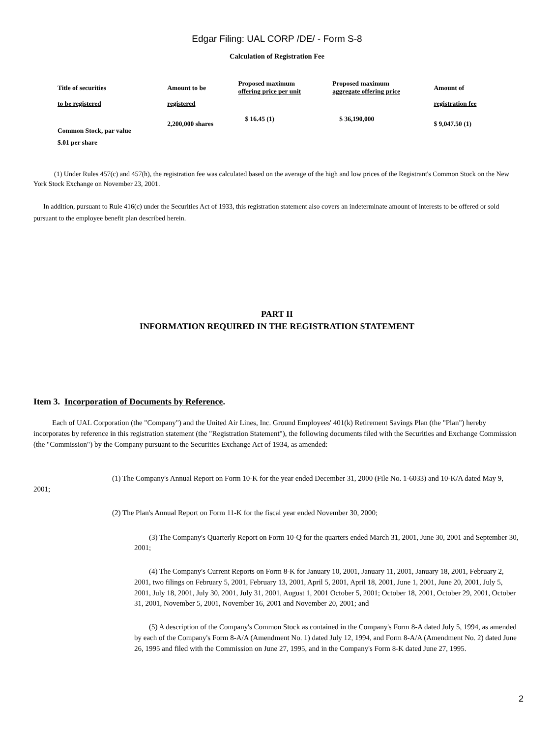Edgar Filing: UAL CORP /DE/ - Form S-8
Calculation of Registration Fee
| Title of securities to be registered | Amount to be registered | Proposed maximum offering price per unit | Proposed maximum aggregate offering price | Amount of registration fee |
| --- | --- | --- | --- | --- |
| Common Stock, par value $.01 per share | 2,200,000 shares | $ 16.45 (1) | $ 36,190,000 | $ 9,047.50 (1) |
(1) Under Rules 457(c) and 457(h), the registration fee was calculated based on the average of the high and low prices of the Registrant's Common Stock on the New York Stock Exchange on November 23, 2001.
In addition, pursuant to Rule 416(c) under the Securities Act of 1933, this registration statement also covers an indeterminate amount of interests to be offered or sold pursuant to the employee benefit plan described herein.
PART II
INFORMATION REQUIRED IN THE REGISTRATION STATEMENT
Item 3. Incorporation of Documents by Reference.
Each of UAL Corporation (the "Company") and the United Air Lines, Inc. Ground Employees' 401(k) Retirement Savings Plan (the "Plan") hereby incorporates by reference in this registration statement (the "Registration Statement"), the following documents filed with the Securities and Exchange Commission (the "Commission") by the Company pursuant to the Securities Exchange Act of 1934, as amended:
(1) The Company's Annual Report on Form 10-K for the year ended December 31, 2000 (File No. 1-6033) and 10-K/A dated May 9, 2001;
(2) The Plan's Annual Report on Form 11-K for the fiscal year ended November 30, 2000;
(3) The Company's Quarterly Report on Form 10-Q for the quarters ended March 31, 2001, June 30, 2001 and September 30, 2001;
(4) The Company's Current Reports on Form 8-K for January 10, 2001, January 11, 2001, January 18, 2001, February 2, 2001, two filings on February 5, 2001, February 13, 2001, April 5, 2001, April 18, 2001, June 1, 2001, June 20, 2001, July 5, 2001, July 18, 2001, July 30, 2001, July 31, 2001, August 1, 2001 October 5, 2001; October 18, 2001, October 29, 2001, October 31, 2001, November 5, 2001, November 16, 2001 and November 20, 2001; and
(5) A description of the Company's Common Stock as contained in the Company's Form 8-A dated July 5, 1994, as amended by each of the Company's Form 8-A/A (Amendment No. 1) dated July 12, 1994, and Form 8-A/A (Amendment No. 2) dated June 26, 1995 and filed with the Commission on June 27, 1995, and in the Company's Form 8-K dated June 27, 1995.
2